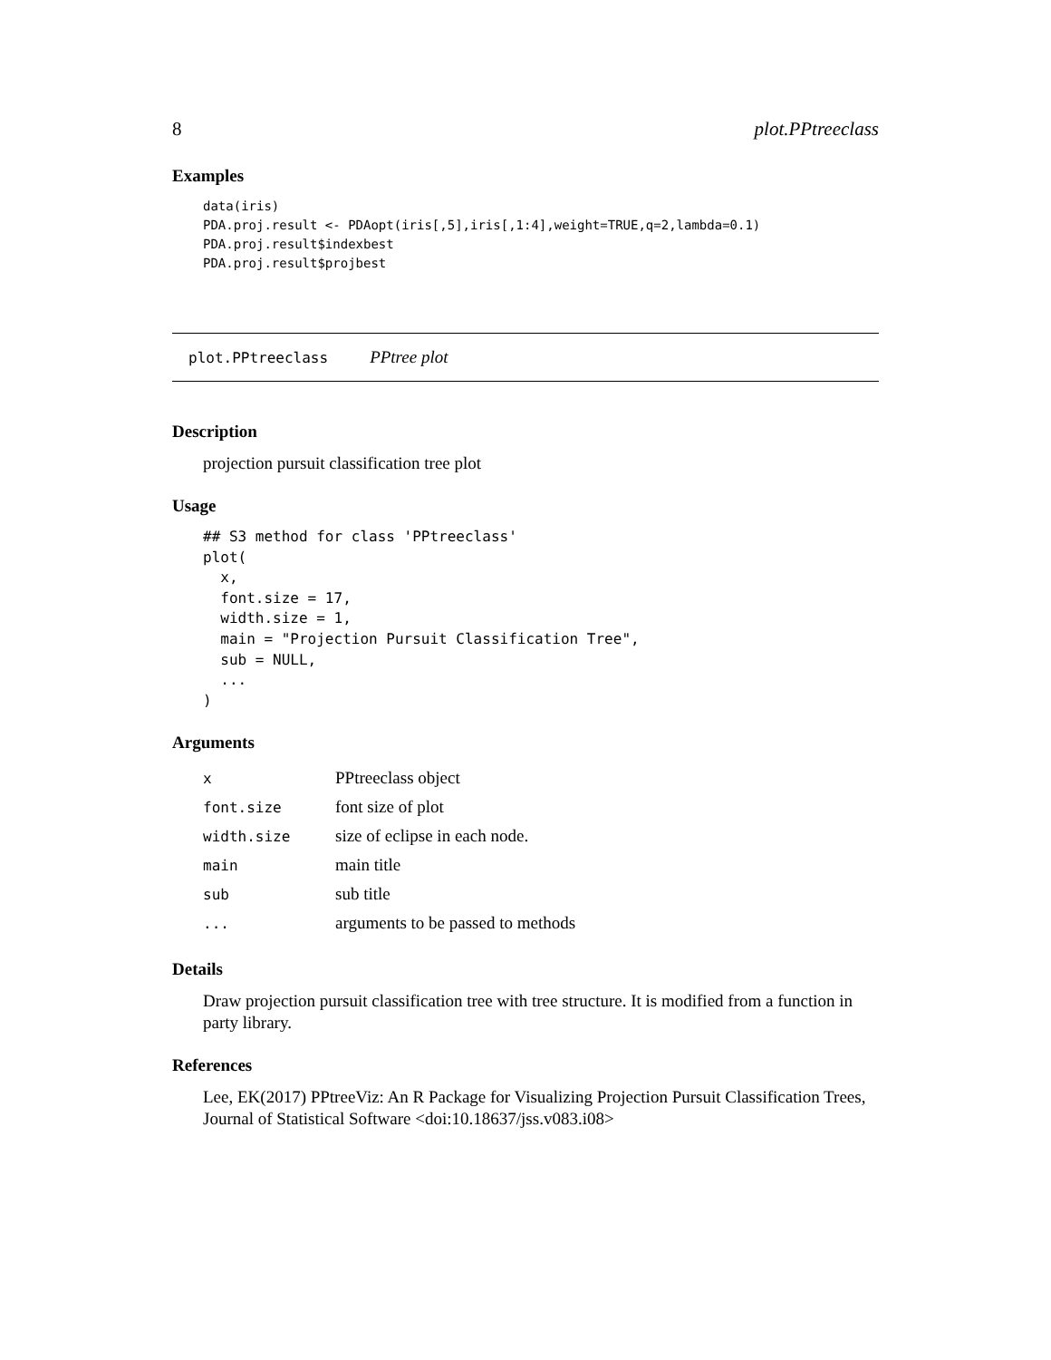8 plot.PPtreeclass
Examples
data(iris)
PDA.proj.result <- PDAopt(iris[,5],iris[,1:4],weight=TRUE,q=2,lambda=0.1)
PDA.proj.result$indexbest
PDA.proj.result$projbest
plot.PPtreeclass PPtree plot
Description
projection pursuit classification tree plot
Usage
## S3 method for class 'PPtreeclass'
plot(
  x,
  font.size = 17,
  width.size = 1,
  main = "Projection Pursuit Classification Tree",
  sub = NULL,
  ...
)
Arguments
| x | PPtreeclass object |
| font.size | font size of plot |
| width.size | size of eclipse in each node. |
| main | main title |
| sub | sub title |
| ... | arguments to be passed to methods |
Details
Draw projection pursuit classification tree with tree structure. It is modified from a function in party library.
References
Lee, EK(2017) PPtreeViz: An R Package for Visualizing Projection Pursuit Classification Trees, Journal of Statistical Software <doi:10.18637/jss.v083.i08>